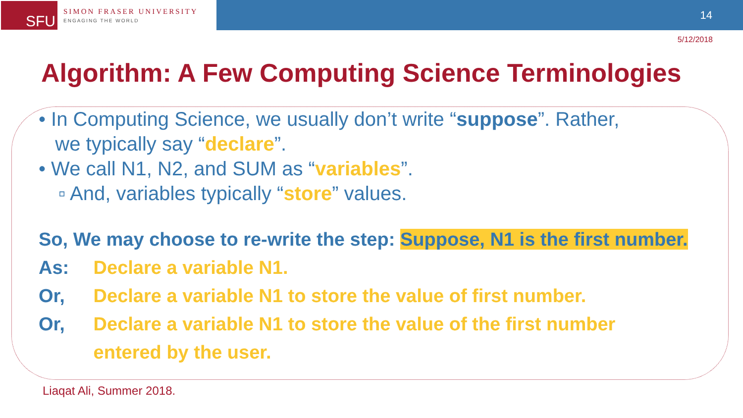SFU
SIMON FRASER UNIVERSITY
ENGAGING THE WORLD
14
5/12/2018
Algorithm: A Few Computing Science Terminologies
• In Computing Science, we usually don’t write “suppose”. Rather,
we typically say “declare”.
• We call N1, N2, and SUM as “variables”.
▫ And, variables typically “store” values.
So, We may choose to re-write the step: Suppose, N1 is the first number.
As: Declare a variable N1.
Or, Declare a variable N1 to store the value of first number.
Or, Declare a variable N1 to store the value of the first number
entered by the user.
Liaqat Ali, Summer 2018.